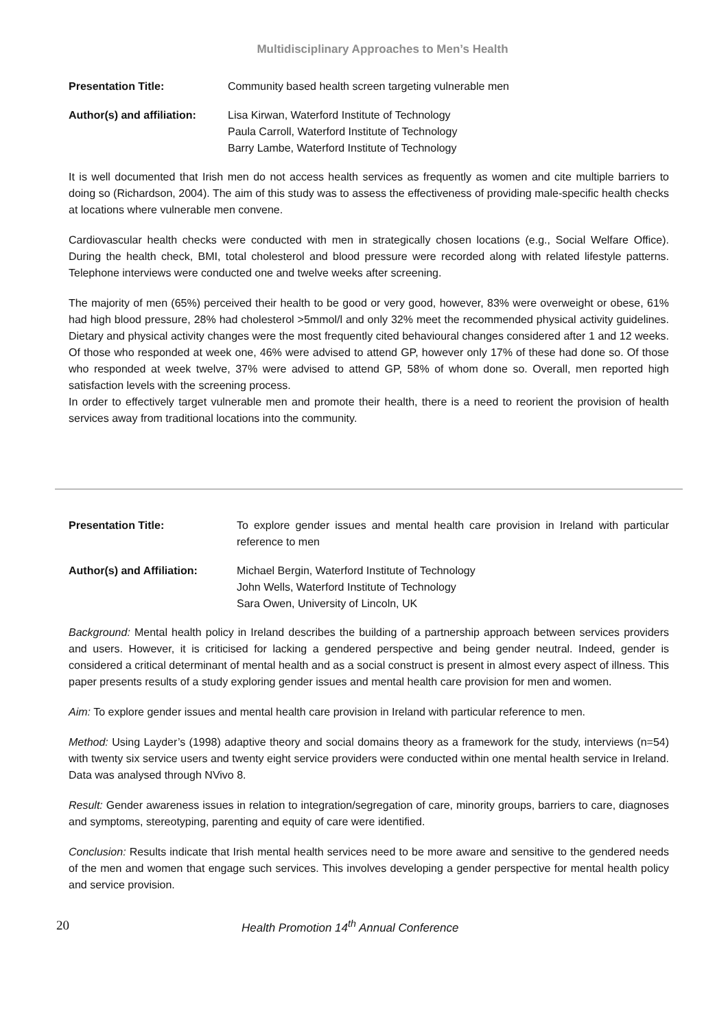Multidisciplinary Approaches to Men’s Health
Presentation Title: Community based health screen targeting vulnerable men
Author(s) and affiliation:
Lisa Kirwan, Waterford Institute of Technology
Paula Carroll, Waterford Institute of Technology
Barry Lambe, Waterford Institute of Technology
It is well documented that Irish men do not access health services as frequently as women and cite multiple barriers to doing so (Richardson, 2004). The aim of this study was to assess the effectiveness of providing male-specific health checks at locations where vulnerable men convene.
Cardiovascular health checks were conducted with men in strategically chosen locations (e.g., Social Welfare Office). During the health check, BMI, total cholesterol and blood pressure were recorded along with related lifestyle patterns. Telephone interviews were conducted one and twelve weeks after screening.
The majority of men (65%) perceived their health to be good or very good, however, 83% were overweight or obese, 61% had high blood pressure, 28% had cholesterol >5mmol/l and only 32% meet the recommended physical activity guidelines. Dietary and physical activity changes were the most frequently cited behavioural changes considered after 1 and 12 weeks. Of those who responded at week one, 46% were advised to attend GP, however only 17% of these had done so. Of those who responded at week twelve, 37% were advised to attend GP, 58% of whom done so. Overall, men reported high satisfaction levels with the screening process.
In order to effectively target vulnerable men and promote their health, there is a need to reorient the provision of health services away from traditional locations into the community.
Presentation Title: To explore gender issues and mental health care provision in Ireland with particular reference to men
Author(s) and Affiliation:
Michael Bergin, Waterford Institute of Technology
John Wells, Waterford Institute of Technology
Sara Owen, University of Lincoln, UK
Background: Mental health policy in Ireland describes the building of a partnership approach between services providers and users. However, it is criticised for lacking a gendered perspective and being gender neutral. Indeed, gender is considered a critical determinant of mental health and as a social construct is present in almost every aspect of illness. This paper presents results of a study exploring gender issues and mental health care provision for men and women.
Aim: To explore gender issues and mental health care provision in Ireland with particular reference to men.
Method: Using Layder’s (1998) adaptive theory and social domains theory as a framework for the study, interviews (n=54) with twenty six service users and twenty eight service providers were conducted within one mental health service in Ireland. Data was analysed through NVivo 8.
Result: Gender awareness issues in relation to integration/segregation of care, minority groups, barriers to care, diagnoses and symptoms, stereotyping, parenting and equity of care were identified.
Conclusion: Results indicate that Irish mental health services need to be more aware and sensitive to the gendered needs of the men and women that engage such services. This involves developing a gender perspective for mental health policy and service provision.
20 Health Promotion 14<sup>th</sup> Annual Conference